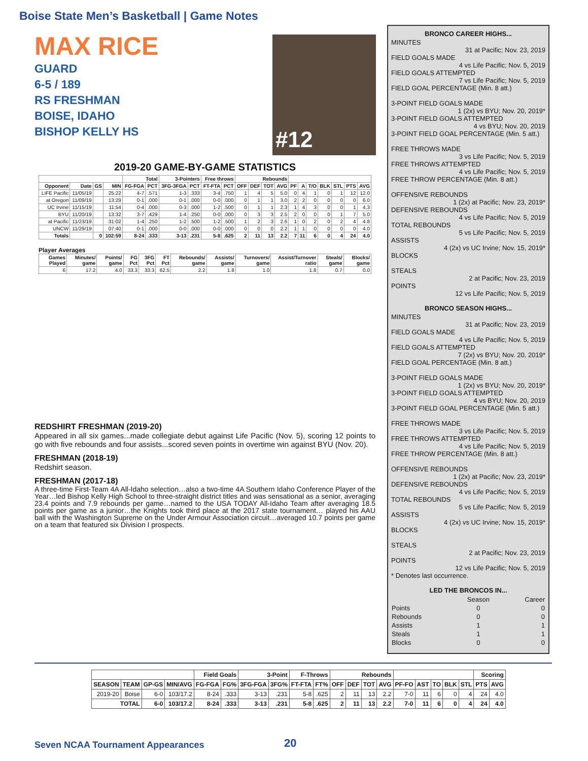Boise State Men’s Basketball | Game Notes
MAX RICE
GUARD
6-5 / 189
RS FRESHMAN
BOISE, IDAHO
BISHOP KELLY HS
#12
2019-20 GAME-BY-GAME STATISTICS
| | | | | Total | | 3-Pointers | | Free throws | | Rebounds | | | | | | | | | | |
| --- | --- | --- | --- | --- | --- | --- | --- | --- | --- | --- | --- | --- | --- | --- | --- | --- | --- | --- | --- | --- |
| Opponent | Date | GS | MIN | FG-FGA | PCT | 3FG-3FGA | PCT | FT-FTA | PCT | OFF | DEF | TOT | AVG | PF | A | T/O | BLK | STL | PTS | AVG |
| LIFE Pacific | 11/05/19 | | 25:22 | 4-7 | .571 | 1-3 | .333 | 3-4 | .750 | 1 | 4 | 5 | 5.0 | 0 | 4 | 1 | 0 | 1 | 12 | 12.0 |
| at Oregon | 11/09/19 | | 13:29 | 0-1 | .000 | 0-1 | .000 | 0-0 | .000 | 0 | 1 | 1 | 3.0 | 2 | 2 | 0 | 0 | 0 | 0 | 6.0 |
| UC Irvine | 11/15/19 | | 11:54 | 0-4 | .000 | 0-3 | .000 | 1-2 | .500 | 0 | 1 | 1 | 2.3 | 1 | 4 | 3 | 0 | 0 | 1 | 4.3 |
| BYU | 11/20/19 | | 13:32 | 3-7 | .429 | 1-4 | .250 | 0-0 | .000 | 0 | 3 | 3 | 2.5 | 2 | 0 | 0 | 0 | 1 | 7 | 5.0 |
| at Pacific | 11/23/19 | | 31:02 | 1-4 | .250 | 1-2 | .500 | 1-2 | .500 | 1 | 2 | 3 | 2.6 | 1 | 0 | 2 | 0 | 2 | 4 | 4.8 |
| UNCW | 11/29/19 | | 07:40 | 0-1 | .000 | 0-0 | .000 | 0-0 | .000 | 0 | 0 | 0 | 2.2 | 1 | 1 | 0 | 0 | 0 | 0 | 4.0 |
| Totals | | 0 | 102:59 | 8-24 | .333 | 3-13 | .231 | 5-8 | .625 | 2 | 11 | 13 | 2.2 | 7 | 11 | 6 | 0 | 4 | 24 | 4.0 |
Player Averages
| Games Played | Minutes/ game | Points/ game | FG Pct | 3FG Pct | FT Pct | Rebounds/ game | Assists/ game | Turnovers/ game | Assist/Turnover ratio | Steals/ game | Blocks/ game |
| --- | --- | --- | --- | --- | --- | --- | --- | --- | --- | --- | --- |
| 6 | 17.2 | 4.0 | 33.3 | 33.3 | 62.5 | 2.2 | 1.8 | 1.0 | 1.8 | 0.7 | 0.0 |
REDSHIRT FRESHMAN (2019-20)
Appeared in all six games...made collegiate debut against Life Pacific (Nov. 5), scoring 12 points to go with five rebounds and four assists...scored seven points in overtime win against BYU (Nov. 20).
FRESHMAN (2018-19)
Redshirt season.
FRESHMAN (2017-18)
A three-time First-Team 4A All-Idaho selection…also a two-time 4A Southern Idaho Conference Player of the Year…led Bishop Kelly High School to three-straight district titles and was sensational as a senior, averaging 23.4 points and 7.9 rebounds per game…named to the USA TODAY All-Idaho Team after averaging 18.5 points per game as a junior…the Knights took third place at the 2017 state tournament… played his AAU ball with the Washington Supreme on the Under Armour Association circuit…averaged 10.7 points per game on a team that featured six Division I prospects.
BRONCO CAREER HIGHS...
MINUTES
31 at Pacific; Nov. 23, 2019
FIELD GOALS MADE
4 vs Life Pacific; Nov. 5, 2019
FIELD GOALS ATTEMPTED
7 vs Life Pacific; Nov. 5, 2019
FIELD GOAL PERCENTAGE (Min. 8 att.)
3-POINT FIELD GOALS MADE
1 (2x) vs BYU; Nov. 20, 2019*
3-POINT FIELD GOALS ATTEMPTED
4 vs BYU; Nov. 20, 2019
3-POINT FIELD GOAL PERCENTAGE (Min. 5 att.)
FREE THROWS MADE
3 vs Life Pacific; Nov. 5, 2019
FREE THROWS ATTEMPTED
4 vs Life Pacific; Nov. 5, 2019
FREE THROW PERCENTAGE (Min. 8 att.)
OFFENSIVE REBOUNDS
1 (2x) at Pacific; Nov. 23, 2019*
DEFENSIVE REBOUNDS
4 vs Life Pacific; Nov. 5, 2019
TOTAL REBOUNDS
5 vs Life Pacific; Nov. 5, 2019
ASSISTS
4 (2x) vs UC Irvine; Nov. 15, 2019*
BLOCKS
STEALS
2 at Pacific; Nov. 23, 2019
POINTS
12 vs Life Pacific; Nov. 5, 2019
BRONCO SEASON HIGHS...
MINUTES
31 at Pacific; Nov. 23, 2019
FIELD GOALS MADE
4 vs Life Pacific; Nov. 5, 2019
FIELD GOALS ATTEMPTED
7 (2x) vs BYU; Nov. 20, 2019*
FIELD GOAL PERCENTAGE (Min. 8 att.)
3-POINT FIELD GOALS MADE
1 (2x) vs BYU; Nov. 20, 2019*
3-POINT FIELD GOALS ATTEMPTED
4 vs BYU; Nov. 20, 2019
3-POINT FIELD GOAL PERCENTAGE (Min. 5 att.)
FREE THROWS MADE
3 vs Life Pacific; Nov. 5, 2019
FREE THROWS ATTEMPTED
4 vs Life Pacific; Nov. 5, 2019
FREE THROW PERCENTAGE (Min. 8 att.)
OFFENSIVE REBOUNDS
1 (2x) at Pacific; Nov. 23, 2019*
DEFENSIVE REBOUNDS
4 vs Life Pacific; Nov. 5, 2019
TOTAL REBOUNDS
5 vs Life Pacific; Nov. 5, 2019
ASSISTS
4 (2x) vs UC Irvine; Nov. 15, 2019*
BLOCKS
STEALS
2 at Pacific; Nov. 23, 2019
POINTS
12 vs Life Pacific; Nov. 5, 2019
* Denotes last occurrence.
LED THE BRONCOS IN...
| | Season | Career |
| Points | 0 | 0 |
| Rebounds | 0 | 0 |
| Assists | 1 | 1 |
| Steals | 1 | 1 |
| Blocks | 0 | 0 |
| | | | | Field Goals | | 3-Point | | F-Throws | | Rebounds | | | | | | | | | Scoring | |
| --- | --- | --- | --- | --- | --- | --- | --- | --- | --- | --- | --- | --- | --- | --- | --- | --- | --- | --- | --- | --- |
| SEASON | TEAM | GP-GS | MIN/AVG | FG-FGA | FG% | 3FG-FGA | 3FG% | FT-FTA | FT% | OFF | DEF | TOT | AVG | PF-FO | AST | TO | BLK | STL | PTS | AVG |
| 2019-20 | Boise | 6-0 | 103/17.2 | 8-24 | .333 | 3-13 | .231 | 5-8 | .625 | 2 | 11 | 13 | 2.2 | 7-0 | 11 | 6 | 0 | 4 | 24 | 4.0 |
| TOTAL | | 6-0 | 103/17.2 | 8-24 | .333 | 3-13 | .231 | 5-8 | .625 | 2 | 11 | 13 | 2.2 | 7-0 | 11 | 6 | 0 | 4 | 24 | 4.0 |
Seven NCAA Tournament Appearances
20